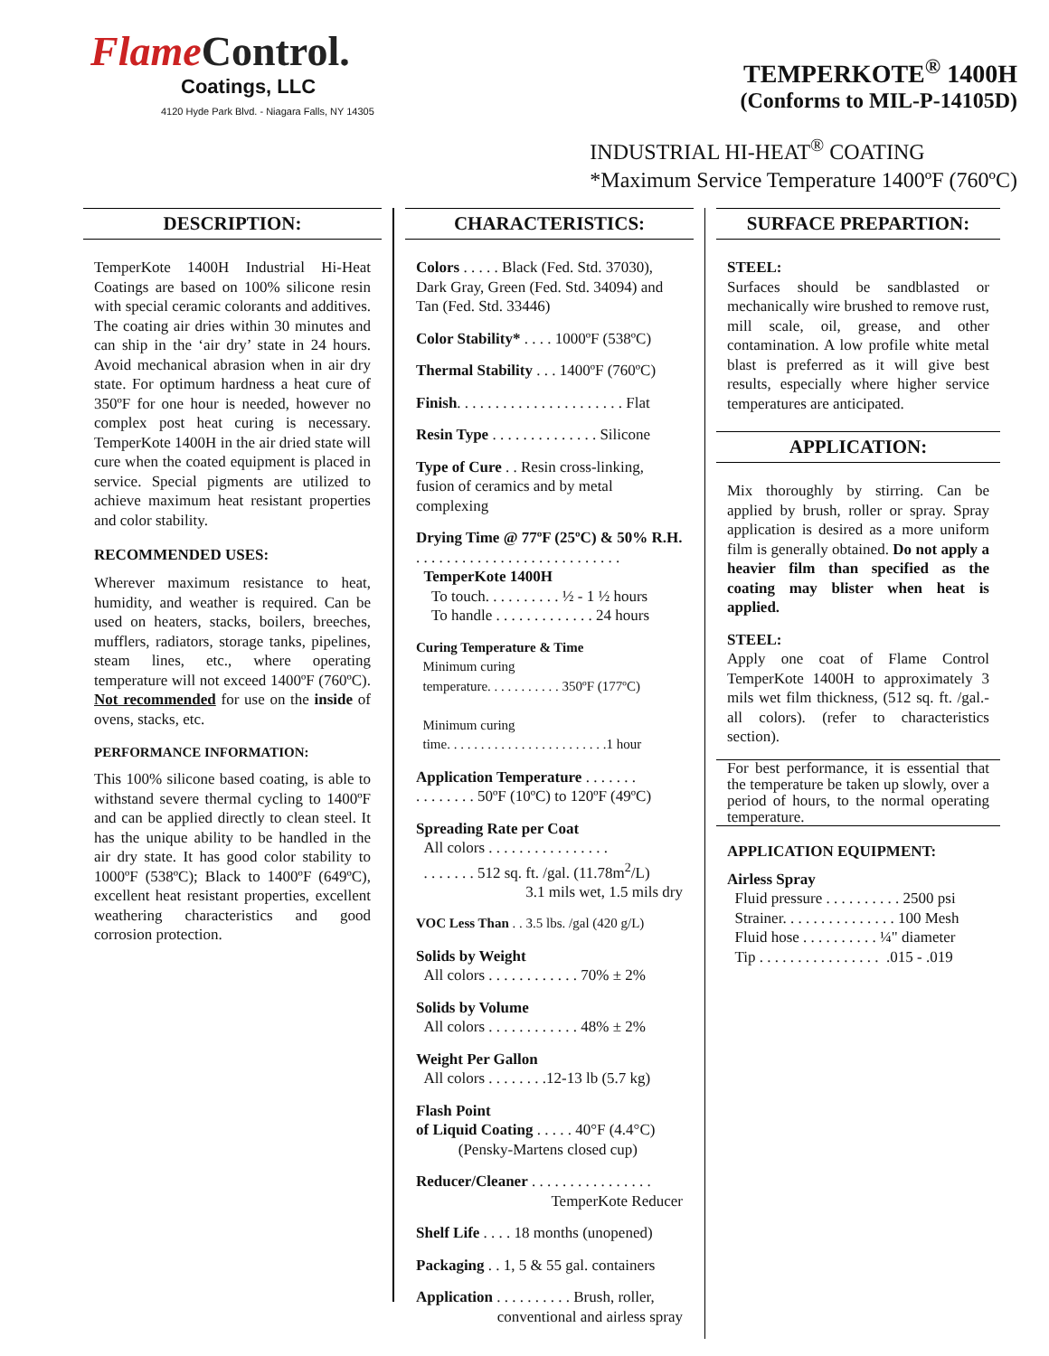FlameControl.
Coatings, LLC
4120 Hyde Park Blvd. - Niagara Falls, NY 14305
TEMPERKOTE<sup>®</sup> 1400H
(Conforms to MIL-P-14105D)
INDUSTRIAL HI-HEAT<sup>®</sup> COATING
*Maximum Service Temperature 1400ºF (760ºC)
DESCRIPTION:
TemperKote 1400H Industrial Hi-Heat Coatings are based on 100% silicone resin with special ceramic colorants and additives. The coating air dries within 30 minutes and can ship in the ‘air dry’ state in 24 hours. Avoid mechanical abrasion when in air dry state. For optimum hardness a heat cure of 350ºF for one hour is needed, however no complex post heat curing is necessary. TemperKote 1400H in the air dried state will cure when the coated equipment is placed in service. Special pigments are utilized to achieve maximum heat resistant properties and color stability.
RECOMMENDED USES:
Wherever maximum resistance to heat, humidity, and weather is required. Can be used on heaters, stacks, boilers, breeches, mufflers, radiators, storage tanks, pipelines, steam lines, etc., where operating temperature will not exceed 1400ºF (760ºC). Not recommended for use on the inside of ovens, stacks, etc.
PERFORMANCE INFORMATION:
This 100% silicone based coating, is able to withstand severe thermal cycling to 1400ºF and can be applied directly to clean steel. It has the unique ability to be handled in the air dry state. It has good color stability to 1000ºF (538ºC); Black to 1400ºF (649ºC), excellent heat resistant properties, excellent weathering characteristics and good corrosion protection.
CHARACTERISTICS:
Colors . . . . . Black (Fed. Std. 37030), Dark Gray, Green (Fed. Std. 34094) and Tan (Fed. Std. 33446)
Color Stability* . . . . 1000ºF (538ºC)
Thermal Stability . . . 1400ºF (760ºC)
Finish. . . . . . . . . . . . . . . . . . . . . . Flat
Resin Type . . . . . . . . . . . . . . Silicone
Type of Cure . . Resin cross-linking, fusion of ceramics and by metal complexing
Drying Time @ 77ºF (25ºC) & 50% R.H. . . . . . . . . . . . . . . . . . . . . . . . . . . .
TemperKote 1400H
To touch. . . . . . . . . . ½ - 1 ½ hours
To handle . . . . . . . . . . . . . 24 hours
Curing Temperature & Time
Minimum curing
temperature. . . . . . . . . . . 350ºF (177ºC)
Minimum curing
time. . . . . . . . . . . . . . . . . . . . . . . .1 hour
Application Temperature . . . . . . .
. . . . . . . . 50ºF (10ºC) to 120ºF (49ºC)
Spreading Rate per Coat
All colors . . . . . . . . . . . . . . . .
. . . . . . . 512 sq. ft. /gal. (11.78m<sup>2</sup>/L)
3.1 mils wet, 1.5 mils dry
VOC Less Than . . 3.5 lbs. /gal (420 g/L)
Solids by Weight
All colors . . . . . . . . . . . . 70% ± 2%
Solids by Volume
All colors . . . . . . . . . . . . 48% ± 2%
Weight Per Gallon
All colors . . . . . . . .12-13 lb (5.7 kg)
Flash Point
of Liquid Coating . . . . . 40°F (4.4°C)
(Pensky-Martens closed cup)
Reducer/Cleaner . . . . . . . . . . . . . . . .
TemperKote Reducer
Shelf Life . . . . 18 months (unopened)
Packaging . . 1, 5 & 55 gal. containers
Application . . . . . . . . . . Brush, roller,
conventional and airless spray
SURFACE PREPARTION:
STEEL:
Surfaces should be sandblasted or mechanically wire brushed to remove rust, mill scale, oil, grease, and other contamination. A low profile white metal blast is preferred as it will give best results, especially where higher service temperatures are anticipated.
APPLICATION:
Mix thoroughly by stirring. Can be applied by brush, roller or spray. Spray application is desired as a more uniform film is generally obtained. Do not apply a heavier film than specified as the coating may blister when heat is applied.
STEEL:
Apply one coat of Flame Control TemperKote 1400H to approximately 3 mils wet film thickness, (512 sq. ft. /gal.-all colors). (refer to characteristics section).
For best performance, it is essential that the temperature be taken up slowly, over a period of hours, to the normal operating temperature.
APPLICATION EQUIPMENT:
Airless Spray
Fluid pressure . . . . . . . . . . 2500 psi
Strainer. . . . . . . . . . . . . . . 100 Mesh
Fluid hose . . . . . . . . . . ¼" diameter
Tip . . . . . . . . . . . . . . . . .015 - .019